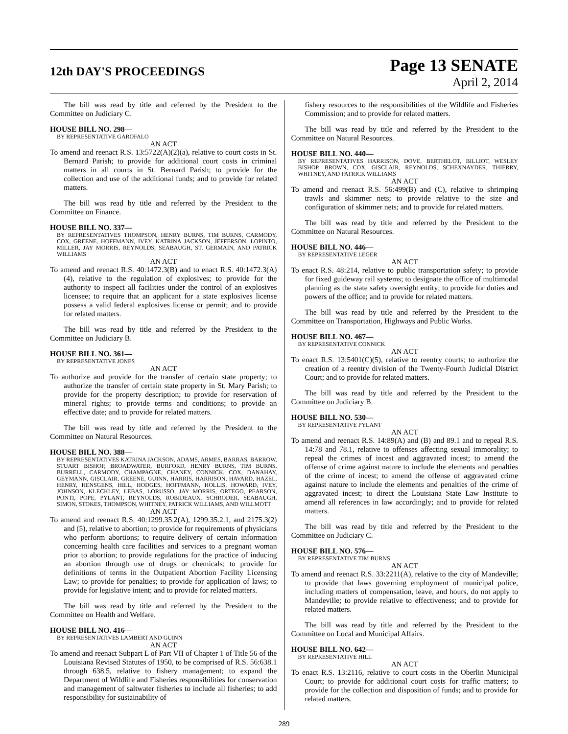12th DAY'S PROCEEDINGS
Page 13 SENATE
April 2, 2014
The bill was read by title and referred by the President to the Committee on Judiciary C.
HOUSE BILL NO. 298—
BY REPRESENTATIVE GAROFALO
AN ACT
To amend and reenact R.S. 13:5722(A)(2)(a), relative to court costs in St. Bernard Parish; to provide for additional court costs in criminal matters in all courts in St. Bernard Parish; to provide for the collection and use of the additional funds; and to provide for related matters.
The bill was read by title and referred by the President to the Committee on Finance.
HOUSE BILL NO. 337—
BY REPRESENTATIVES THOMPSON, HENRY BURNS, TIM BURNS, CARMODY, COX, GREENE, HOFFMANN, IVEY, KATRINA JACKSON, JEFFERSON, LOPINTO, MILLER, JAY MORRIS, REYNOLDS, SEABAUGH, ST. GERMAIN, AND PATRICK WILLIAMS
AN ACT
To amend and reenact R.S. 40:1472.3(B) and to enact R.S. 40:1472.3(A)(4), relative to the regulation of explosives; to provide for the authority to inspect all facilities under the control of an explosives licensee; to require that an applicant for a state explosives license possess a valid federal explosives license or permit; and to provide for related matters.
The bill was read by title and referred by the President to the Committee on Judiciary B.
HOUSE BILL NO. 361—
BY REPRESENTATIVE JONES
AN ACT
To authorize and provide for the transfer of certain state property; to authorize the transfer of certain state property in St. Mary Parish; to provide for the property description; to provide for reservation of mineral rights; to provide terms and conditions; to provide an effective date; and to provide for related matters.
The bill was read by title and referred by the President to the Committee on Natural Resources.
HOUSE BILL NO. 388—
BY REPRESENTATIVES KATRINA JACKSON, ADAMS, ARMES, BARRAS, BARROW, STUART BISHOP, BROADWATER, BURFORD, HENRY BURNS, TIM BURNS, BURRELL, CARMODY, CHAMPAGNE, CHANEY, CONNICK, COX, DANAHAY, GEYMANN, GISCLAIR, GREENE, GUINN, HARRIS, HARRISON, HAVARD, HAZEL, HENRY, HENSGENS, HILL, HODGES, HOFFMANN, HOLLIS, HOWARD, IVEY, JOHNSON, KLECKLEY, LEBAS, LORUSSO, JAY MORRIS, ORTEGO, PEARSON, PONTI, POPE, PYLANT, REYNOLDS, ROBIDEAUX, SCHRODER, SEABAUGH, SIMON, STOKES, THOMPSON, WHITNEY, PATRICK WILLIAMS, AND WILLMOTT
AN ACT
To amend and reenact R.S. 40:1299.35.2(A), 1299.35.2.1, and 2175.3(2) and (5), relative to abortion; to provide for requirements of physicians who perform abortions; to require delivery of certain information concerning health care facilities and services to a pregnant woman prior to abortion; to provide regulations for the practice of inducing an abortion through use of drugs or chemicals; to provide for definitions of terms in the Outpatient Abortion Facility Licensing Law; to provide for penalties; to provide for application of laws; to provide for legislative intent; and to provide for related matters.
The bill was read by title and referred by the President to the Committee on Health and Welfare.
HOUSE BILL NO. 416—
BY REPRESENTATIVES LAMBERT AND GUINN
AN ACT
To amend and reenact Subpart L of Part VII of Chapter 1 of Title 56 of the Louisiana Revised Statutes of 1950, to be comprised of R.S. 56:638.1 through 638.5, relative to fishery management; to expand the Department of Wildlife and Fisheries responsibilities for conservation and management of saltwater fisheries to include all fisheries; to add responsibility for sustainability of
fishery resources to the responsibilities of the Wildlife and Fisheries Commission; and to provide for related matters.
The bill was read by title and referred by the President to the Committee on Natural Resources.
HOUSE BILL NO. 440—
BY REPRESENTATIVES HARRISON, DOVE, BERTHELOT, BILLIOT, WESLEY BISHOP, BROWN, COX, GISCLAIR, REYNOLDS, SCHEXNAYDER, THIERRY, WHITNEY, AND PATRICK WILLIAMS
AN ACT
To amend and reenact R.S. 56:499(B) and (C), relative to shrimping trawls and skimmer nets; to provide relative to the size and configuration of skimmer nets; and to provide for related matters.
The bill was read by title and referred by the President to the Committee on Natural Resources.
HOUSE BILL NO. 446—
BY REPRESENTATIVE LEGER
AN ACT
To enact R.S. 48:214, relative to public transportation safety; to provide for fixed guideway rail systems; to designate the office of multimodal planning as the state safety oversight entity; to provide for duties and powers of the office; and to provide for related matters.
The bill was read by title and referred by the President to the Committee on Transportation, Highways and Public Works.
HOUSE BILL NO. 467—
BY REPRESENTATIVE CONNICK
AN ACT
To enact R.S. 13:5401(C)(5), relative to reentry courts; to authorize the creation of a reentry division of the Twenty-Fourth Judicial District Court; and to provide for related matters.
The bill was read by title and referred by the President to the Committee on Judiciary B.
HOUSE BILL NO. 530—
BY REPRESENTATIVE PYLANT
AN ACT
To amend and reenact R.S. 14:89(A) and (B) and 89.1 and to repeal R.S. 14:78 and 78.1, relative to offenses affecting sexual immorality; to repeal the crimes of incest and aggravated incest; to amend the offense of crime against nature to include the elements and penalties of the crime of incest; to amend the offense of aggravated crime against nature to include the elements and penalties of the crime of aggravated incest; to direct the Louisiana State Law Institute to amend all references in law accordingly; and to provide for related matters.
The bill was read by title and referred by the President to the Committee on Judiciary C.
HOUSE BILL NO. 576—
BY REPRESENTATIVE TIM BURNS
AN ACT
To amend and reenact R.S. 33:2211(A), relative to the city of Mandeville; to provide that laws governing employment of municipal police, including matters of compensation, leave, and hours, do not apply to Mandeville; to provide relative to effectiveness; and to provide for related matters.
The bill was read by title and referred by the President to the Committee on Local and Municipal Affairs.
HOUSE BILL NO. 642—
BY REPRESENTATIVE HILL
AN ACT
To enact R.S. 13:2116, relative to court costs in the Oberlin Municipal Court; to provide for additional court costs for traffic matters; to provide for the collection and disposition of funds; and to provide for related matters.
289